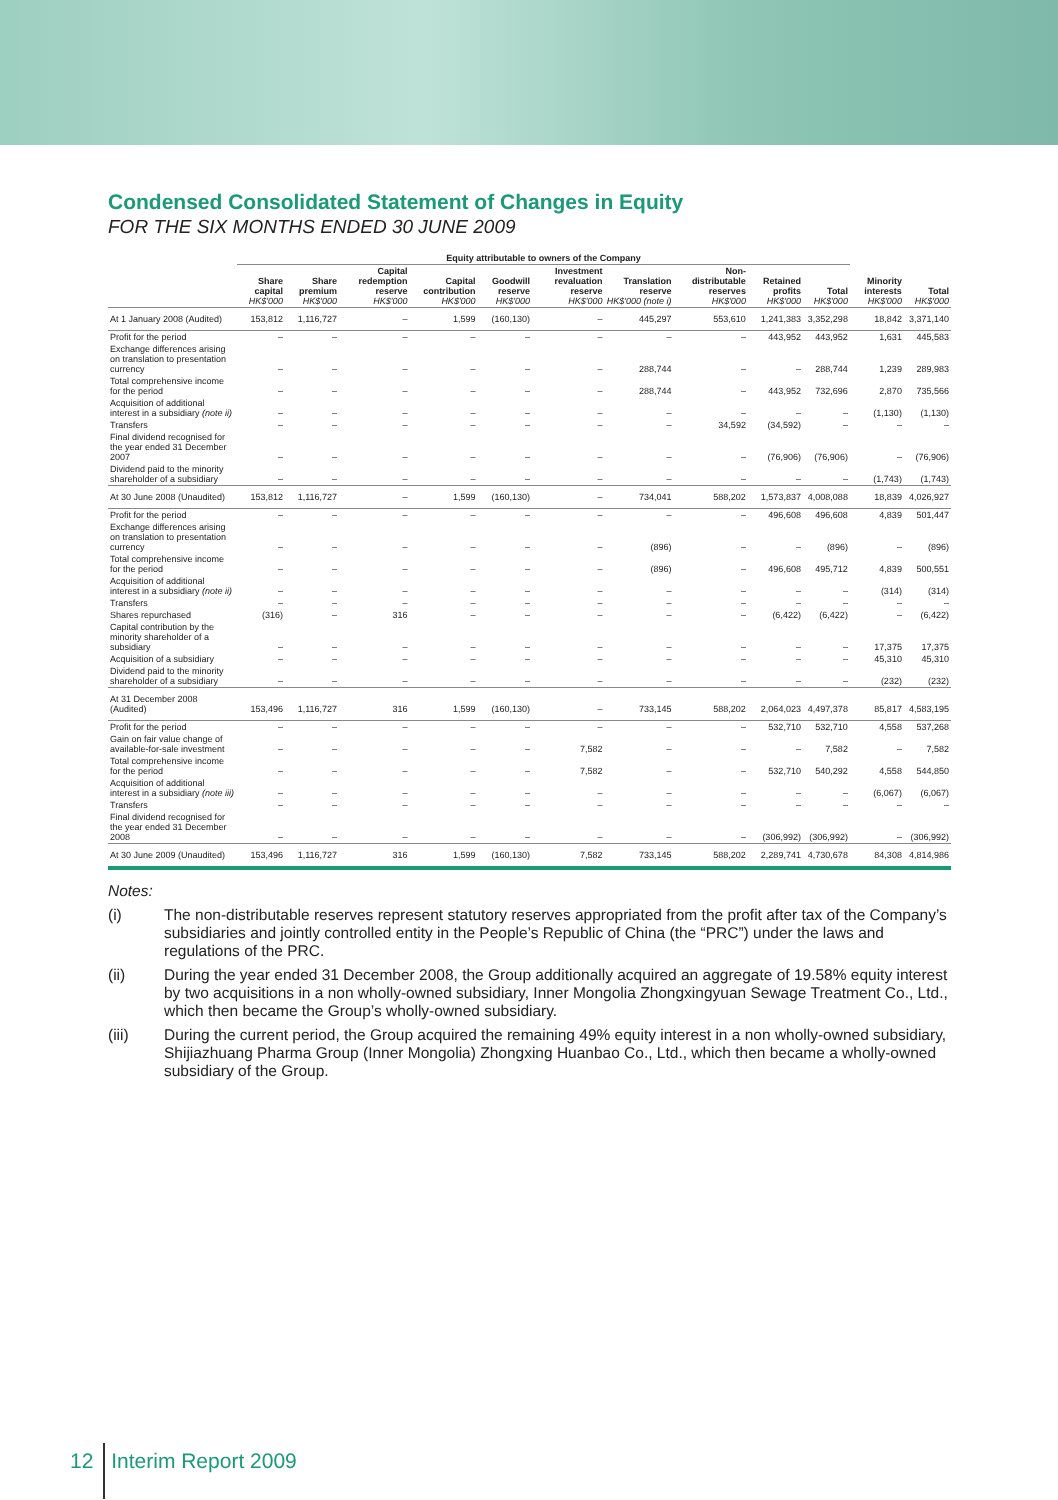Condensed Consolidated Statement of Changes in Equity
FOR THE SIX MONTHS ENDED 30 JUNE 2009
| | Equity attributable to owners of the Company | | | | | | | | | | | |
| --- | --- | --- | --- | --- | --- | --- | --- | --- | --- | --- | --- | --- |
| | Share capital HK$'000 | Share premium HK$'000 | Capital redemption reserve HK$'000 | Capital contribution HK$'000 | Goodwill reserve HK$'000 | Investment revaluation reserve HK$'000 | Translation reserve HK$'000 (note i) | Non-distributable reserves HK$'000 | Retained profits HK$'000 | Total HK$'000 | Minority interests HK$'000 | Total HK$'000 |
| At 1 January 2008 (Audited) | 153,812 | 1,116,727 | – | 1,599 | (160,130) | – | 445,297 | 553,610 | 1,241,383 | 3,352,298 | 18,842 | 3,371,140 |
| Profit for the period | – | – | – | – | – | – | – | – | 443,952 | 443,952 | 1,631 | 445,583 |
| Exchange differences arising on translation to presentation currency | – | – | – | – | – | – | 288,744 | – | – | 288,744 | 1,239 | 289,983 |
| Total comprehensive income for the period | – | – | – | – | – | – | 288,744 | – | 443,952 | 732,696 | 2,870 | 735,566 |
| Acquisition of additional interest in a subsidiary (note ii) | – | – | – | – | – | – | – | – | – | – | (1,130) | (1,130) |
| Transfers | – | – | – | – | – | – | – | 34,592 | (34,592) | – | – | – |
| Final dividend recognised for the year ended 31 December 2007 | – | – | – | – | – | – | – | – | (76,906) | (76,906) | – | (76,906) |
| Dividend paid to the minority shareholder of a subsidiary | – | – | – | – | – | – | – | – | – | – | (1,743) | (1,743) |
| At 30 June 2008 (Unaudited) | 153,812 | 1,116,727 | – | 1,599 | (160,130) | – | 734,041 | 588,202 | 1,573,837 | 4,008,088 | 18,839 | 4,026,927 |
| Profit for the period | – | – | – | – | – | – | – | – | 496,608 | 496,608 | 4,839 | 501,447 |
| Exchange differences arising on translation to presentation currency | – | – | – | – | – | – | (896) | – | – | (896) | – | (896) |
| Total comprehensive income for the period | – | – | – | – | – | – | (896) | – | 496,608 | 495,712 | 4,839 | 500,551 |
| Acquisition of additional interest in a subsidiary (note ii) | – | – | – | – | – | – | – | – | – | – | (314) | (314) |
| Transfers | – | – | – | – | – | – | – | – | – | – | – | – |
| Shares repurchased | (316) | – | 316 | – | – | – | – | – | (6,422) | (6,422) | – | (6,422) |
| Capital contribution by the minority shareholder of a subsidiary | – | – | – | – | – | – | – | – | – | – | 17,375 | 17,375 |
| Acquisition of a subsidiary | – | – | – | – | – | – | – | – | – | – | 45,310 | 45,310 |
| Dividend paid to the minority shareholder of a subsidiary | – | – | – | – | – | – | – | – | – | – | (232) | (232) |
| At 31 December 2008 (Audited) | 153,496 | 1,116,727 | 316 | 1,599 | (160,130) | – | 733,145 | 588,202 | 2,064,023 | 4,497,378 | 85,817 | 4,583,195 |
| Profit for the period | – | – | – | – | – | – | – | – | 532,710 | 532,710 | 4,558 | 537,268 |
| Gain on fair value change of available-for-sale investment | – | – | – | – | – | 7,582 | – | – | – | 7,582 | – | 7,582 |
| Total comprehensive income for the period | – | – | – | – | – | 7,582 | – | – | 532,710 | 540,292 | 4,558 | 544,850 |
| Acquisition of additional interest in a subsidiary (note iii) | – | – | – | – | – | – | – | – | – | – | (6,067) | (6,067) |
| Transfers | – | – | – | – | – | – | – | – | – | – | – | – |
| Final dividend recognised for the year ended 31 December 2008 | – | – | – | – | – | – | – | – | (306,992) | (306,992) | – | (306,992) |
| At 30 June 2009 (Unaudited) | 153,496 | 1,116,727 | 316 | 1,599 | (160,130) | 7,582 | 733,145 | 588,202 | 2,289,741 | 4,730,678 | 84,308 | 4,814,986 |
Notes:
(i) The non-distributable reserves represent statutory reserves appropriated from the profit after tax of the Company’s subsidiaries and jointly controlled entity in the People’s Republic of China (the “PRC”) under the laws and regulations of the PRC.
(ii) During the year ended 31 December 2008, the Group additionally acquired an aggregate of 19.58% equity interest by two acquisitions in a non wholly-owned subsidiary, Inner Mongolia Zhongxingyuan Sewage Treatment Co., Ltd., which then became the Group’s wholly-owned subsidiary.
(iii) During the current period, the Group acquired the remaining 49% equity interest in a non wholly-owned subsidiary, Shijiazhuang Pharma Group (Inner Mongolia) Zhongxing Huanbao Co., Ltd., which then became a wholly-owned subsidiary of the Group.
12 Interim Report 2009